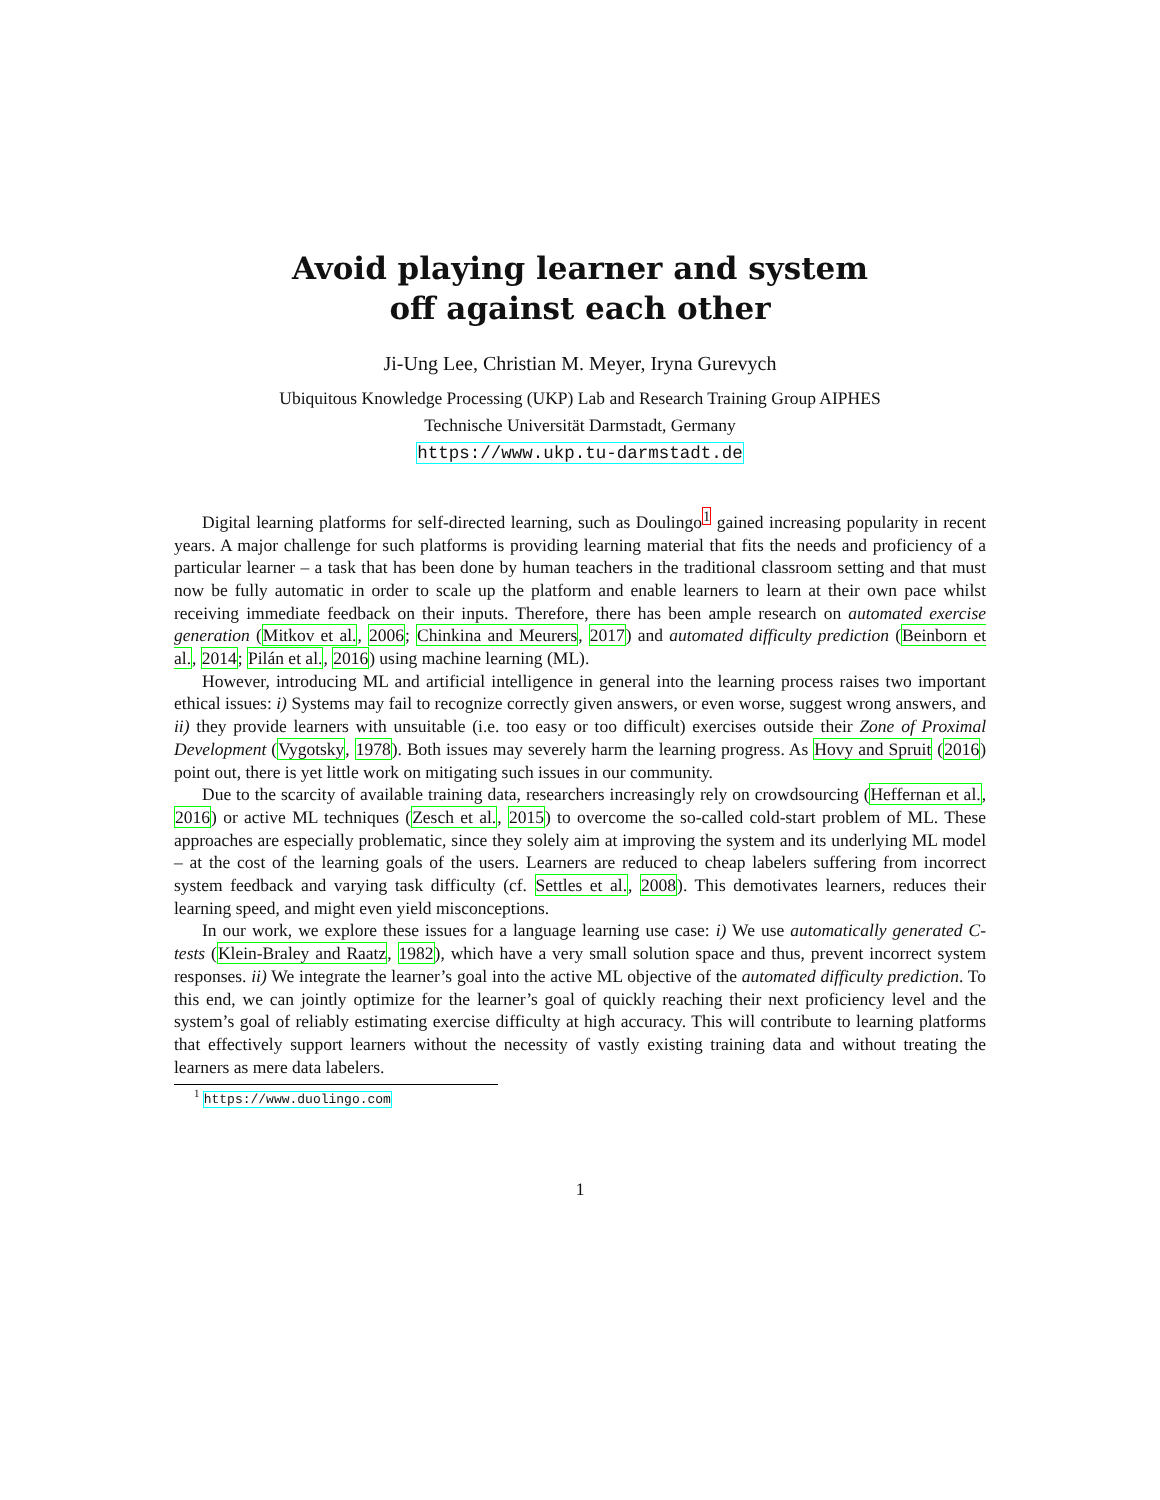Avoid playing learner and system
off against each other
Ji-Ung Lee, Christian M. Meyer, Iryna Gurevych
Ubiquitous Knowledge Processing (UKP) Lab and Research Training Group AIPHES
Technische Universität Darmstadt, Germany
https://www.ukp.tu-darmstadt.de
Digital learning platforms for self-directed learning, such as Doulingo<sup>1</sup> gained increasing popularity in recent years. A major challenge for such platforms is providing learning material that fits the needs and proficiency of a particular learner – a task that has been done by human teachers in the traditional classroom setting and that must now be fully automatic in order to scale up the platform and enable learners to learn at their own pace whilst receiving immediate feedback on their inputs. Therefore, there has been ample research on automated exercise generation (Mitkov et al., 2006; Chinkina and Meurers, 2017) and automated difficulty prediction (Beinborn et al., 2014; Pilán et al., 2016) using machine learning (ML).
However, introducing ML and artificial intelligence in general into the learning process raises two important ethical issues: i) Systems may fail to recognize correctly given answers, or even worse, suggest wrong answers, and ii) they provide learners with unsuitable (i.e. too easy or too difficult) exercises outside their Zone of Proximal Development (Vygotsky, 1978). Both issues may severely harm the learning progress. As Hovy and Spruit (2016) point out, there is yet little work on mitigating such issues in our community.
Due to the scarcity of available training data, researchers increasingly rely on crowdsourcing (Heffernan et al., 2016) or active ML techniques (Zesch et al., 2015) to overcome the so-called cold-start problem of ML. These approaches are especially problematic, since they solely aim at improving the system and its underlying ML model – at the cost of the learning goals of the users. Learners are reduced to cheap labelers suffering from incorrect system feedback and varying task difficulty (cf. Settles et al., 2008). This demotivates learners, reduces their learning speed, and might even yield misconceptions.
In our work, we explore these issues for a language learning use case: i) We use automatically generated C-tests (Klein-Braley and Raatz, 1982), which have a very small solution space and thus, prevent incorrect system responses. ii) We integrate the learner’s goal into the active ML objective of the automated difficulty prediction. To this end, we can jointly optimize for the learner’s goal of quickly reaching their next proficiency level and the system’s goal of reliably estimating exercise difficulty at high accuracy. This will contribute to learning platforms that effectively support learners without the necessity of vastly existing training data and without treating the learners as mere data labelers.
<sup>1</sup> https://www.duolingo.com
1